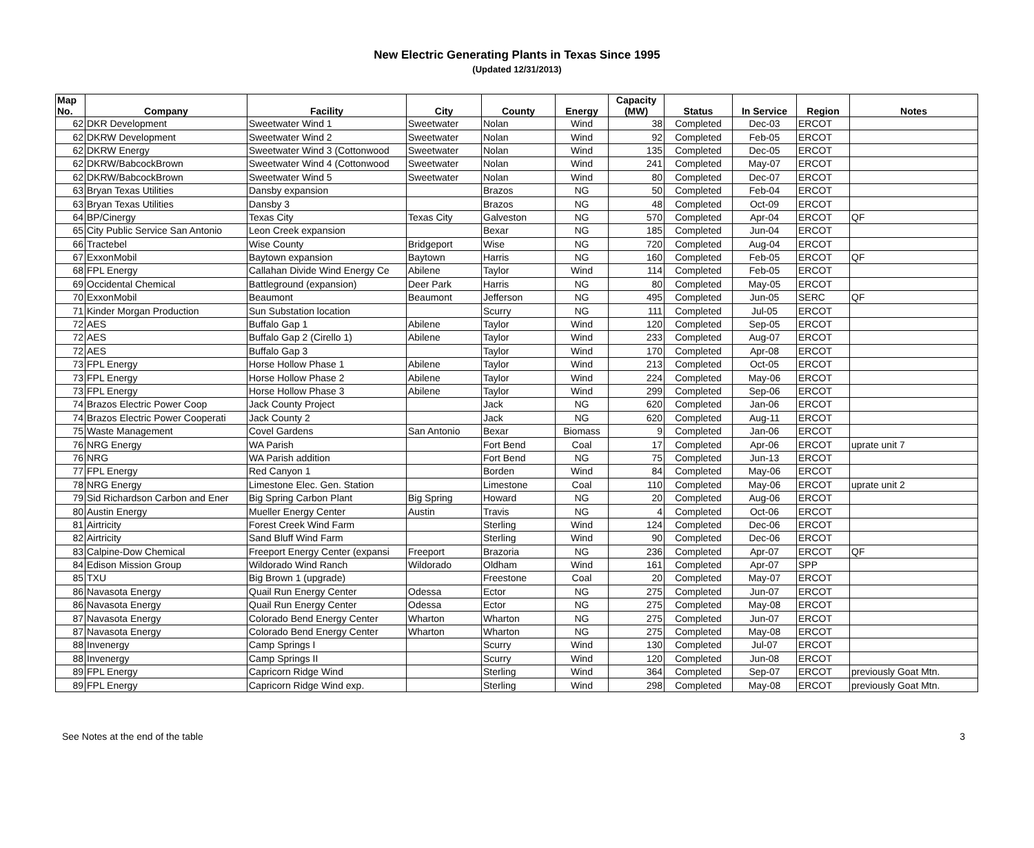New Electric Generating Plants in Texas Since 1995
(Updated 12/31/2013)
| Map No. | Company | Facility | City | County | Energy | Capacity (MW) | Status | In Service | Region | Notes |
| --- | --- | --- | --- | --- | --- | --- | --- | --- | --- | --- |
| 62 | DKR Development | Sweetwater Wind 1 | Sweetwater | Nolan | Wind | 38 | Completed | Dec-03 | ERCOT | |
| 62 | DKRW Development | Sweetwater Wind 2 | Sweetwater | Nolan | Wind | 92 | Completed | Feb-05 | ERCOT | |
| 62 | DKRW Energy | Sweetwater Wind 3 (Cottonwood | Sweetwater | Nolan | Wind | 135 | Completed | Dec-05 | ERCOT | |
| 62 | DKRW/BabcockBrown | Sweetwater Wind 4 (Cottonwood | Sweetwater | Nolan | Wind | 241 | Completed | May-07 | ERCOT | |
| 62 | DKRW/BabcockBrown | Sweetwater Wind 5 | Sweetwater | Nolan | Wind | 80 | Completed | Dec-07 | ERCOT | |
| 63 | Bryan Texas Utilities | Dansby expansion | | Brazos | NG | 50 | Completed | Feb-04 | ERCOT | |
| 63 | Bryan Texas Utilities | Dansby 3 | | Brazos | NG | 48 | Completed | Oct-09 | ERCOT | |
| 64 | BP/Cinergy | Texas City | Texas City | Galveston | NG | 570 | Completed | Apr-04 | ERCOT | QF |
| 65 | City Public Service San Antonio | Leon Creek expansion | | Bexar | NG | 185 | Completed | Jun-04 | ERCOT | |
| 66 | Tractebel | Wise County | Bridgeport | Wise | NG | 720 | Completed | Aug-04 | ERCOT | |
| 67 | ExxonMobil | Baytown expansion | Baytown | Harris | NG | 160 | Completed | Feb-05 | ERCOT | QF |
| 68 | FPL Energy | Callahan Divide Wind Energy Ce | Abilene | Taylor | Wind | 114 | Completed | Feb-05 | ERCOT | |
| 69 | Occidental Chemical | Battleground (expansion) | Deer Park | Harris | NG | 80 | Completed | May-05 | ERCOT | |
| 70 | ExxonMobil | Beaumont | Beaumont | Jefferson | NG | 495 | Completed | Jun-05 | SERC | QF |
| 71 | Kinder Morgan Production | Sun Substation location | | Scurry | NG | 111 | Completed | Jul-05 | ERCOT | |
| 72 | AES | Buffalo Gap 1 | Abilene | Taylor | Wind | 120 | Completed | Sep-05 | ERCOT | |
| 72 | AES | Buffalo Gap 2 (Cirello 1) | Abilene | Taylor | Wind | 233 | Completed | Aug-07 | ERCOT | |
| 72 | AES | Buffalo Gap 3 | | Taylor | Wind | 170 | Completed | Apr-08 | ERCOT | |
| 73 | FPL Energy | Horse Hollow Phase 1 | Abilene | Taylor | Wind | 213 | Completed | Oct-05 | ERCOT | |
| 73 | FPL Energy | Horse Hollow Phase 2 | Abilene | Taylor | Wind | 224 | Completed | May-06 | ERCOT | |
| 73 | FPL Energy | Horse Hollow Phase 3 | Abilene | Taylor | Wind | 299 | Completed | Sep-06 | ERCOT | |
| 74 | Brazos Electric Power Coop | Jack County Project | | Jack | NG | 620 | Completed | Jan-06 | ERCOT | |
| 74 | Brazos Electric Power Cooperati | Jack County 2 | | Jack | NG | 620 | Completed | Aug-11 | ERCOT | |
| 75 | Waste Management | Covel Gardens | San Antonio | Bexar | Biomass | 9 | Completed | Jan-06 | ERCOT | |
| 76 | NRG Energy | WA Parish | | Fort Bend | Coal | 17 | Completed | Apr-06 | ERCOT | uprate unit 7 |
| 76 | NRG | WA Parish addition | | Fort Bend | NG | 75 | Completed | Jun-13 | ERCOT | |
| 77 | FPL Energy | Red Canyon 1 | | Borden | Wind | 84 | Completed | May-06 | ERCOT | |
| 78 | NRG Energy | Limestone Elec. Gen. Station | | Limestone | Coal | 110 | Completed | May-06 | ERCOT | uprate unit 2 |
| 79 | Sid Richardson Carbon and Ener | Big Spring Carbon Plant | Big Spring | Howard | NG | 20 | Completed | Aug-06 | ERCOT | |
| 80 | Austin Energy | Mueller Energy Center | Austin | Travis | NG | 4 | Completed | Oct-06 | ERCOT | |
| 81 | Airtricity | Forest Creek Wind Farm | | Sterling | Wind | 124 | Completed | Dec-06 | ERCOT | |
| 82 | Airtricity | Sand Bluff Wind Farm | | Sterling | Wind | 90 | Completed | Dec-06 | ERCOT | |
| 83 | Calpine-Dow Chemical | Freeport Energy Center (expansi | Freeport | Brazoria | NG | 236 | Completed | Apr-07 | ERCOT | QF |
| 84 | Edison Mission Group | Wildorado Wind Ranch | Wildorado | Oldham | Wind | 161 | Completed | Apr-07 | SPP | |
| 85 | TXU | Big Brown 1 (upgrade) | | Freestone | Coal | 20 | Completed | May-07 | ERCOT | |
| 86 | Navasota Energy | Quail Run Energy Center | Odessa | Ector | NG | 275 | Completed | Jun-07 | ERCOT | |
| 86 | Navasota Energy | Quail Run Energy Center | Odessa | Ector | NG | 275 | Completed | May-08 | ERCOT | |
| 87 | Navasota Energy | Colorado Bend Energy Center | Wharton | Wharton | NG | 275 | Completed | Jun-07 | ERCOT | |
| 87 | Navasota Energy | Colorado Bend Energy Center | Wharton | Wharton | NG | 275 | Completed | May-08 | ERCOT | |
| 88 | Invenergy | Camp Springs I | | Scurry | Wind | 130 | Completed | Jul-07 | ERCOT | |
| 88 | Invenergy | Camp Springs II | | Scurry | Wind | 120 | Completed | Jun-08 | ERCOT | |
| 89 | FPL Energy | Capricorn Ridge Wind | | Sterling | Wind | 364 | Completed | Sep-07 | ERCOT | previously Goat Mtn. |
| 89 | FPL Energy | Capricorn Ridge Wind exp. | | Sterling | Wind | 298 | Completed | May-08 | ERCOT | previously Goat Mtn. |
See Notes at the end of the table 3